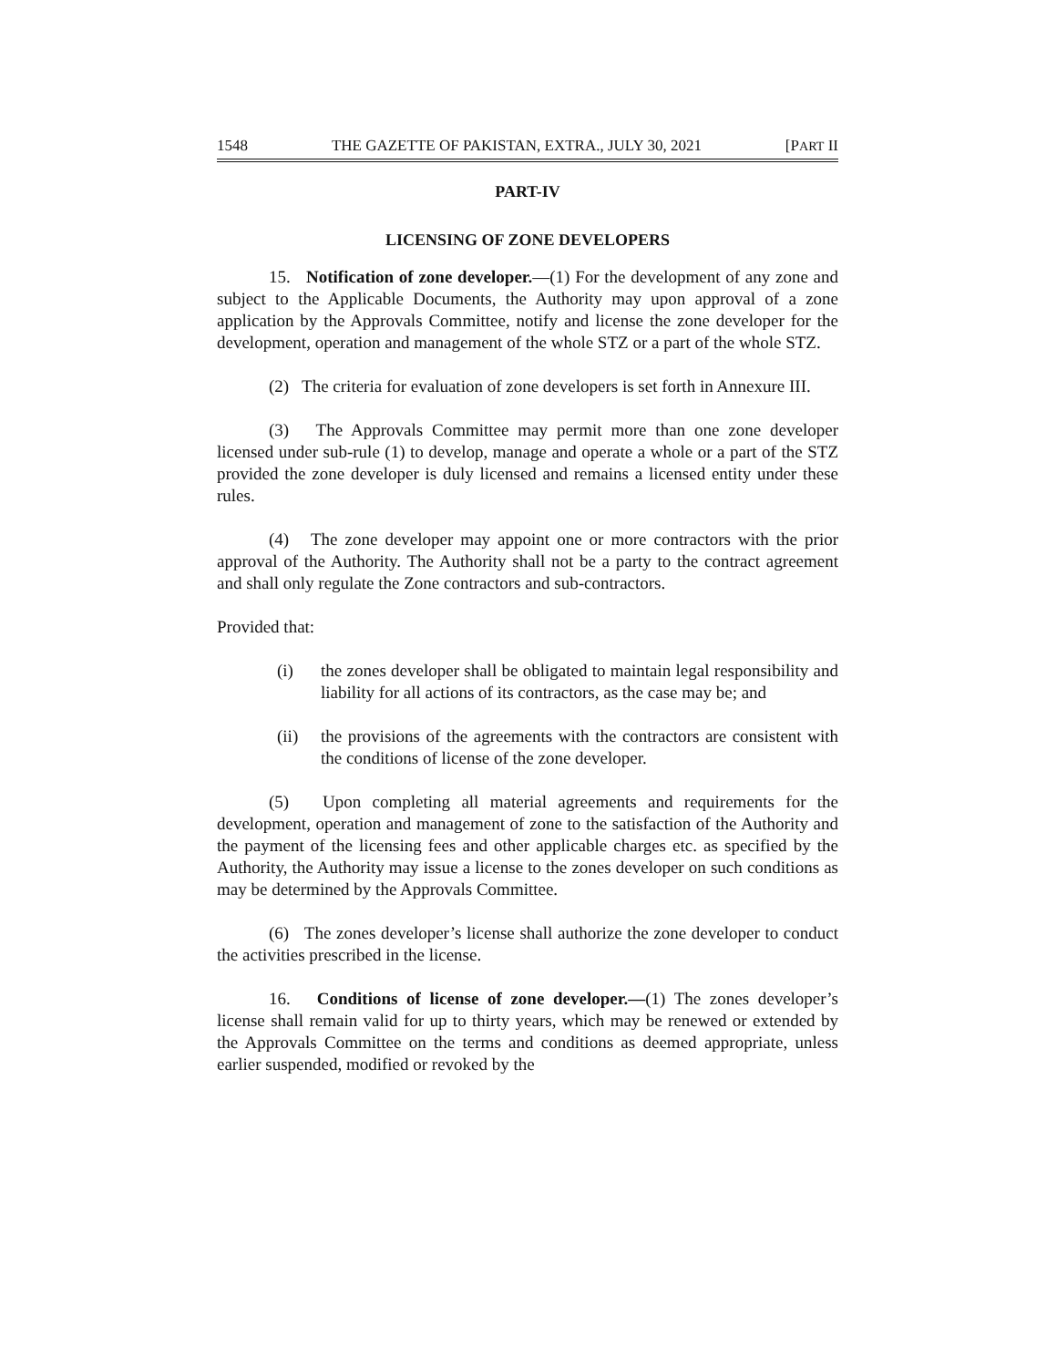1548 THE GAZETTE OF PAKISTAN, EXTRA., JULY 30, 2021 [PART II
PART-IV
LICENSING OF ZONE DEVELOPERS
15. Notification of zone developer.—(1) For the development of any zone and subject to the Applicable Documents, the Authority may upon approval of a zone application by the Approvals Committee, notify and license the zone developer for the development, operation and management of the whole STZ or a part of the whole STZ.
(2) The criteria for evaluation of zone developers is set forth in Annexure III.
(3) The Approvals Committee may permit more than one zone developer licensed under sub-rule (1) to develop, manage and operate a whole or a part of the STZ provided the zone developer is duly licensed and remains a licensed entity under these rules.
(4) The zone developer may appoint one or more contractors with the prior approval of the Authority. The Authority shall not be a party to the contract agreement and shall only regulate the Zone contractors and sub-contractors.
Provided that:
(i) the zones developer shall be obligated to maintain legal responsibility and liability for all actions of its contractors, as the case may be; and
(ii) the provisions of the agreements with the contractors are consistent with the conditions of license of the zone developer.
(5) Upon completing all material agreements and requirements for the development, operation and management of zone to the satisfaction of the Authority and the payment of the licensing fees and other applicable charges etc. as specified by the Authority, the Authority may issue a license to the zones developer on such conditions as may be determined by the Approvals Committee.
(6) The zones developer’s license shall authorize the zone developer to conduct the activities prescribed in the license.
16. Conditions of license of zone developer.—(1) The zones developer’s license shall remain valid for up to thirty years, which may be renewed or extended by the Approvals Committee on the terms and conditions as deemed appropriate, unless earlier suspended, modified or revoked by the